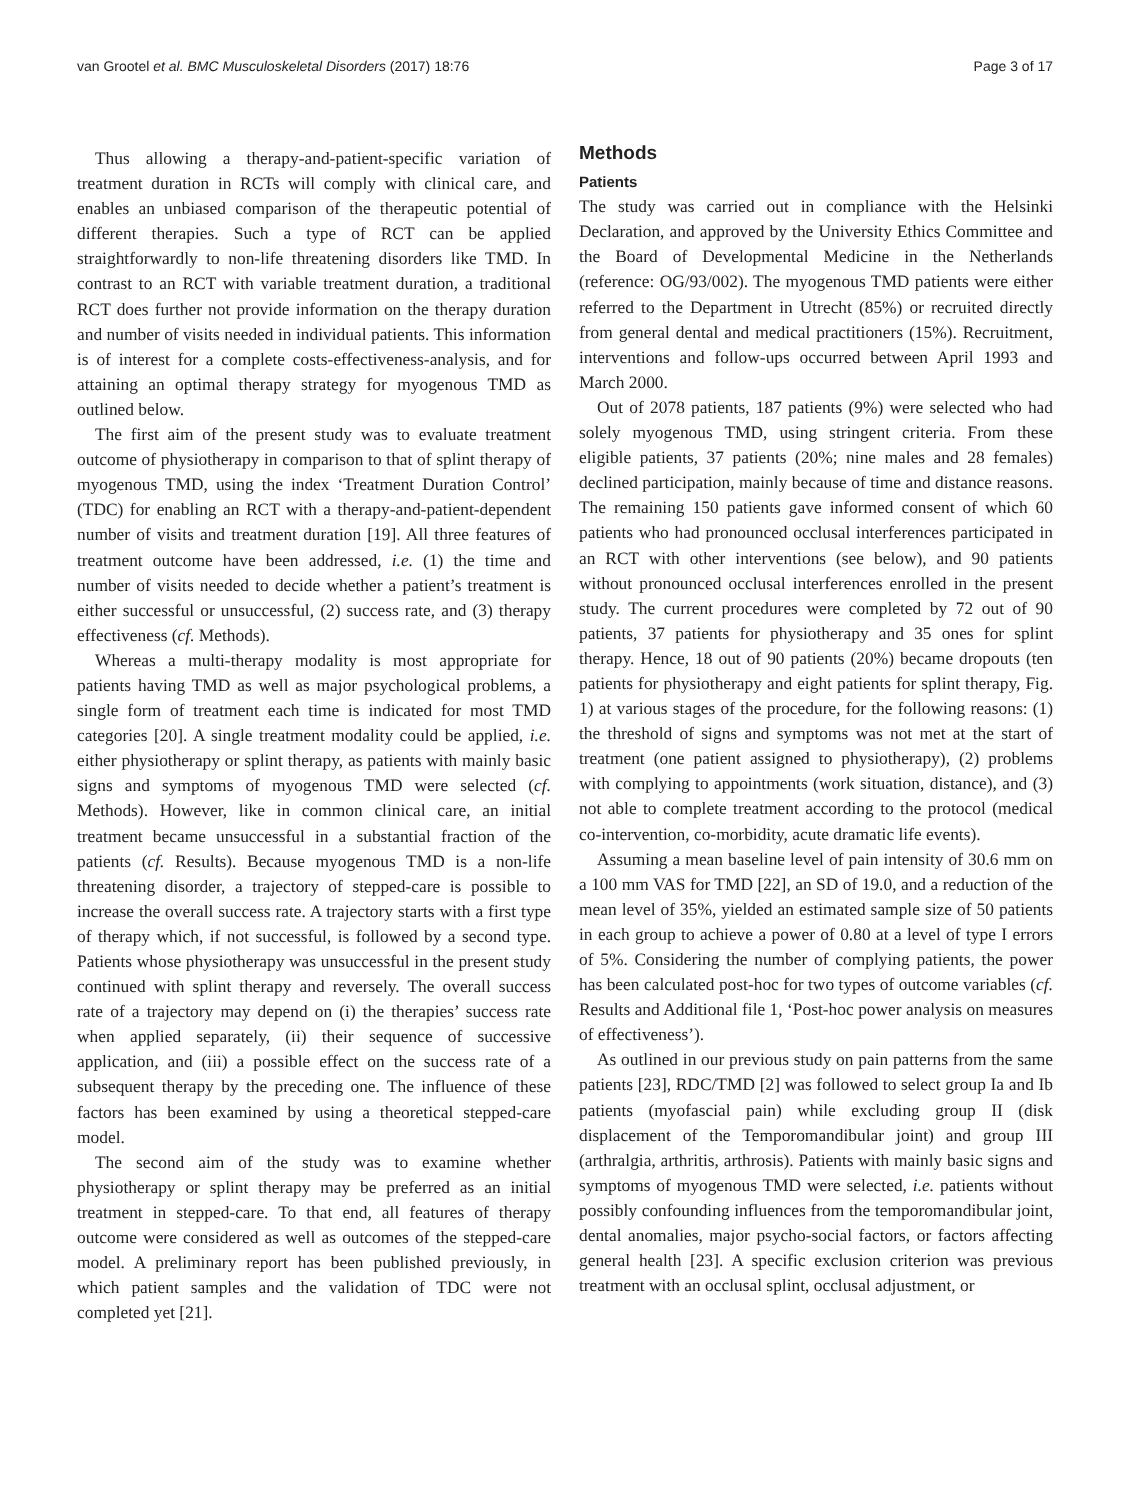van Grootel et al. BMC Musculoskeletal Disorders (2017) 18:76 Page 3 of 17
Thus allowing a therapy-and-patient-specific variation of treatment duration in RCTs will comply with clinical care, and enables an unbiased comparison of the therapeutic potential of different therapies. Such a type of RCT can be applied straightforwardly to non-life threatening disorders like TMD. In contrast to an RCT with variable treatment duration, a traditional RCT does further not provide information on the therapy duration and number of visits needed in individual patients. This information is of interest for a complete costs-effectiveness-analysis, and for attaining an optimal therapy strategy for myogenous TMD as outlined below.
The first aim of the present study was to evaluate treatment outcome of physiotherapy in comparison to that of splint therapy of myogenous TMD, using the index ‘Treatment Duration Control’ (TDC) for enabling an RCT with a therapy-and-patient-dependent number of visits and treatment duration [19]. All three features of treatment outcome have been addressed, i.e. (1) the time and number of visits needed to decide whether a patient’s treatment is either successful or unsuccessful, (2) success rate, and (3) therapy effectiveness (cf. Methods).
Whereas a multi-therapy modality is most appropriate for patients having TMD as well as major psychological problems, a single form of treatment each time is indicated for most TMD categories [20]. A single treatment modality could be applied, i.e. either physiotherapy or splint therapy, as patients with mainly basic signs and symptoms of myogenous TMD were selected (cf. Methods). However, like in common clinical care, an initial treatment became unsuccessful in a substantial fraction of the patients (cf. Results). Because myogenous TMD is a non-life threatening disorder, a trajectory of stepped-care is possible to increase the overall success rate. A trajectory starts with a first type of therapy which, if not successful, is followed by a second type. Patients whose physiotherapy was unsuccessful in the present study continued with splint therapy and reversely. The overall success rate of a trajectory may depend on (i) the therapies’ success rate when applied separately, (ii) their sequence of successive application, and (iii) a possible effect on the success rate of a subsequent therapy by the preceding one. The influence of these factors has been examined by using a theoretical stepped-care model.
The second aim of the study was to examine whether physiotherapy or splint therapy may be preferred as an initial treatment in stepped-care. To that end, all features of therapy outcome were considered as well as outcomes of the stepped-care model. A preliminary report has been published previously, in which patient samples and the validation of TDC were not completed yet [21].
Methods
Patients
The study was carried out in compliance with the Helsinki Declaration, and approved by the University Ethics Committee and the Board of Developmental Medicine in the Netherlands (reference: OG/93/002). The myogenous TMD patients were either referred to the Department in Utrecht (85%) or recruited directly from general dental and medical practitioners (15%). Recruitment, interventions and follow-ups occurred between April 1993 and March 2000.
Out of 2078 patients, 187 patients (9%) were selected who had solely myogenous TMD, using stringent criteria. From these eligible patients, 37 patients (20%; nine males and 28 females) declined participation, mainly because of time and distance reasons. The remaining 150 patients gave informed consent of which 60 patients who had pronounced occlusal interferences participated in an RCT with other interventions (see below), and 90 patients without pronounced occlusal interferences enrolled in the present study. The current procedures were completed by 72 out of 90 patients, 37 patients for physiotherapy and 35 ones for splint therapy. Hence, 18 out of 90 patients (20%) became dropouts (ten patients for physiotherapy and eight patients for splint therapy, Fig. 1) at various stages of the procedure, for the following reasons: (1) the threshold of signs and symptoms was not met at the start of treatment (one patient assigned to physiotherapy), (2) problems with complying to appointments (work situation, distance), and (3) not able to complete treatment according to the protocol (medical co-intervention, co-morbidity, acute dramatic life events).
Assuming a mean baseline level of pain intensity of 30.6 mm on a 100 mm VAS for TMD [22], an SD of 19.0, and a reduction of the mean level of 35%, yielded an estimated sample size of 50 patients in each group to achieve a power of 0.80 at a level of type I errors of 5%. Considering the number of complying patients, the power has been calculated post-hoc for two types of outcome variables (cf. Results and Additional file 1, ‘Post-hoc power analysis on measures of effectiveness’).
As outlined in our previous study on pain patterns from the same patients [23], RDC/TMD [2] was followed to select group Ia and Ib patients (myofascial pain) while excluding group II (disk displacement of the Temporomandibular joint) and group III (arthralgia, arthritis, arthrosis). Patients with mainly basic signs and symptoms of myogenous TMD were selected, i.e. patients without possibly confounding influences from the temporomandibular joint, dental anomalies, major psycho-social factors, or factors affecting general health [23]. A specific exclusion criterion was previous treatment with an occlusal splint, occlusal adjustment, or